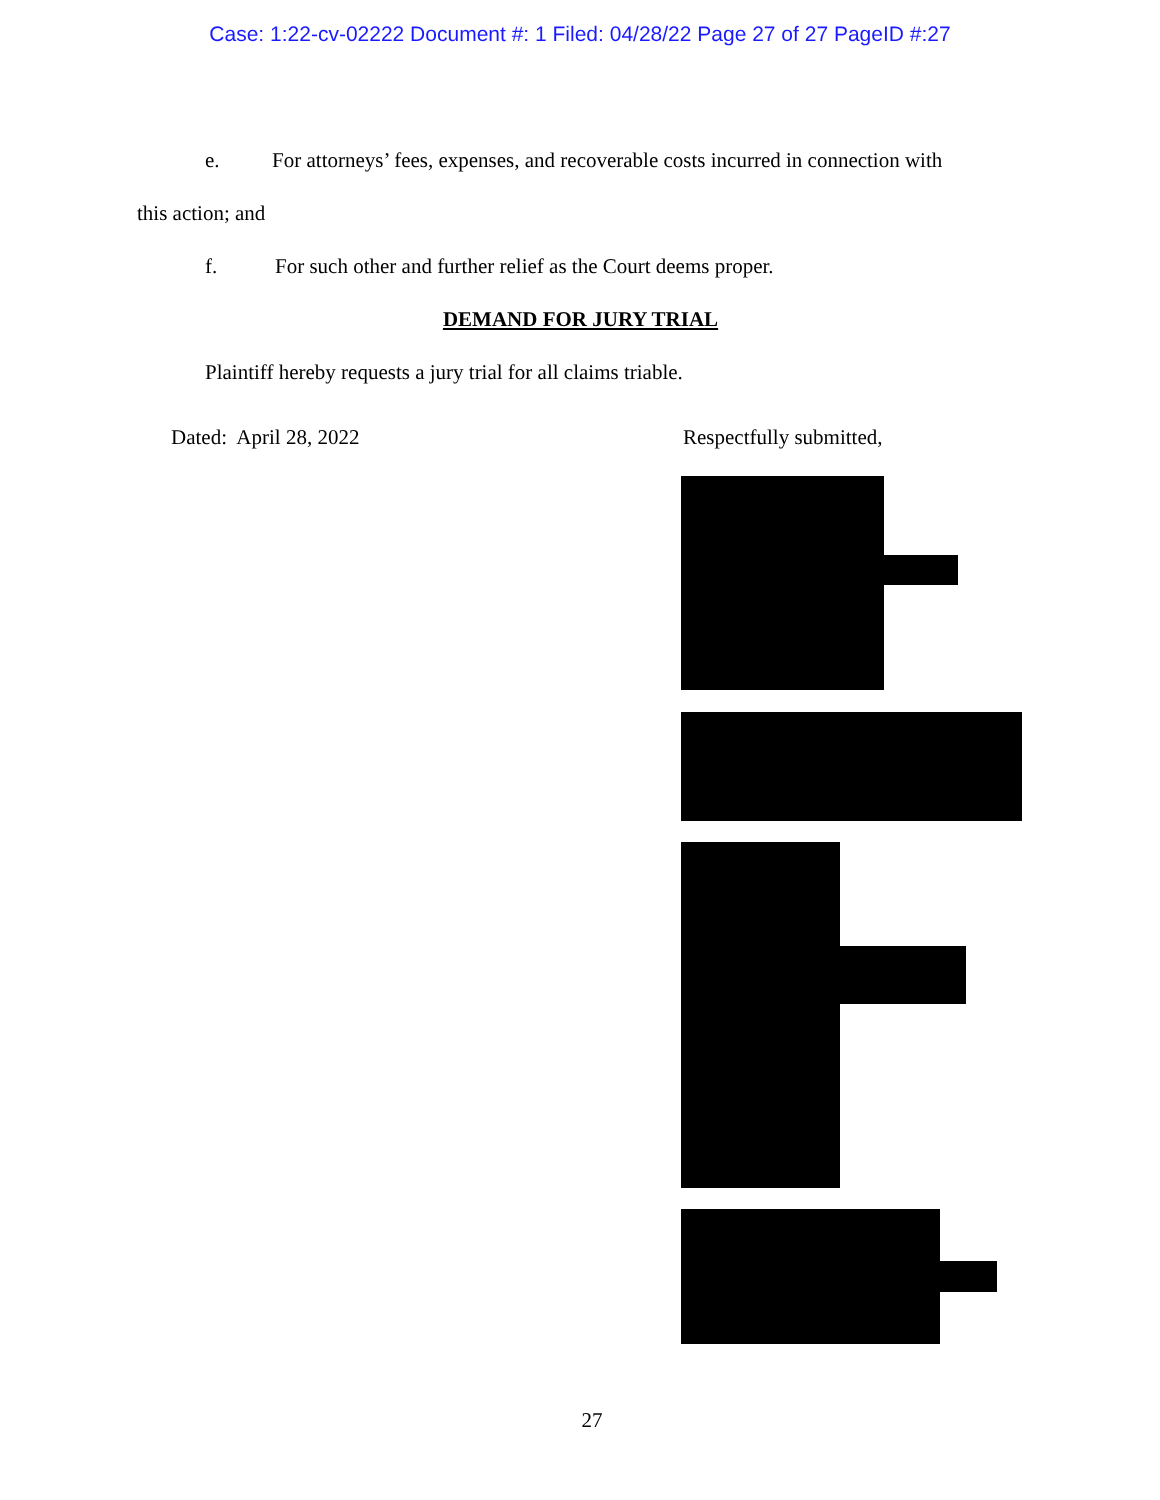Case: 1:22-cv-02222 Document #: 1 Filed: 04/28/22 Page 27 of 27 PageID #:27
e. For attorneys’ fees, expenses, and recoverable costs incurred in connection with
this action; and
f. For such other and further relief as the Court deems proper.
DEMAND FOR JURY TRIAL
Plaintiff hereby requests a jury trial for all claims triable.
Dated: April 28, 2022 Respectfully submitted,
27